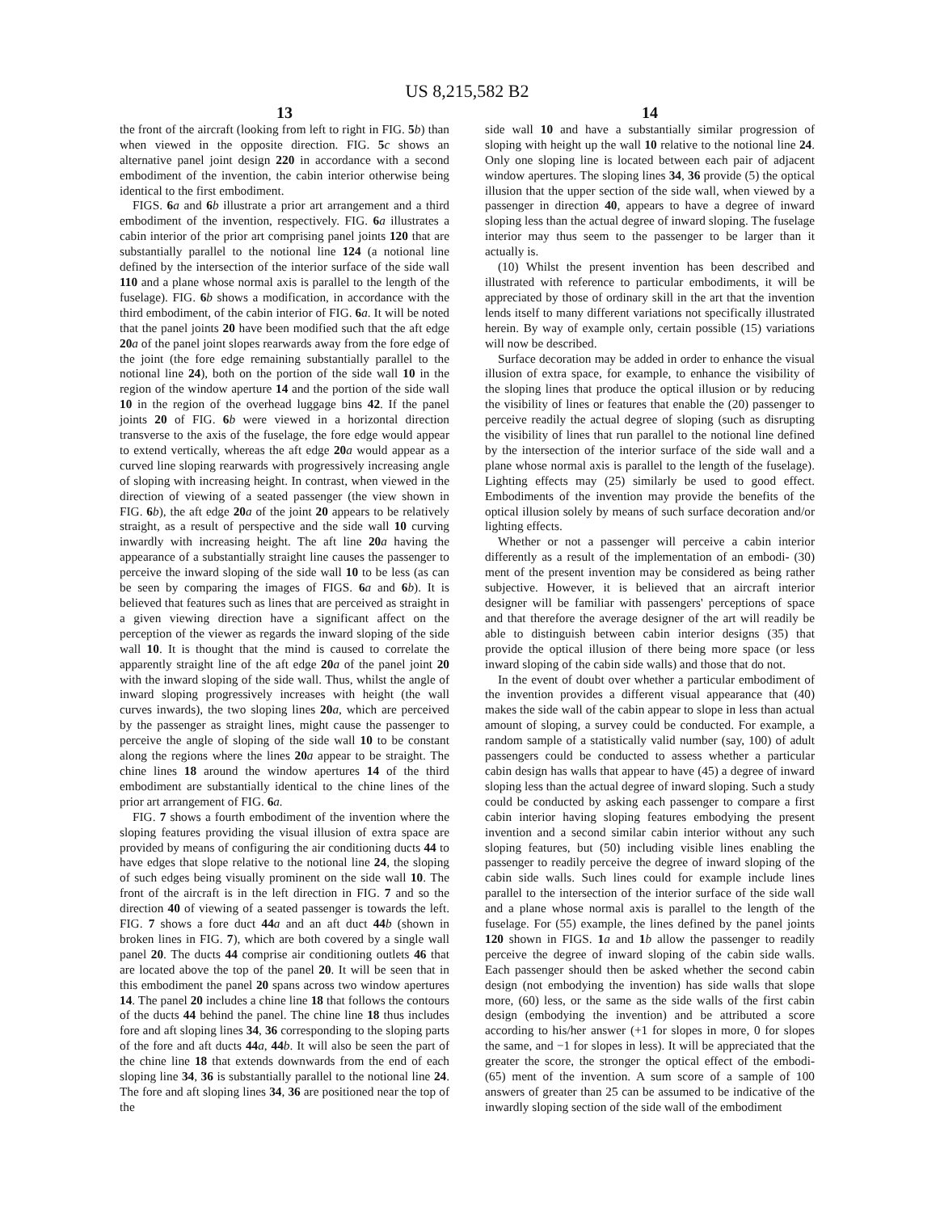US 8,215,582 B2
13
the front of the aircraft (looking from left to right in FIG. 5 b) than when viewed in the opposite direction. FIG. 5 c shows an alternative panel joint design 220 in accordance with a second embodiment of the invention, the cabin interior otherwise being identical to the first embodiment.
FIGS. 6 a and 6 b illustrate a prior art arrangement and a third embodiment of the invention, respectively. FIG. 6 a illustrates a cabin interior of the prior art comprising panel joints 120 that are substantially parallel to the notional line 124 (a notional line defined by the intersection of the interior surface of the side wall 110 and a plane whose normal axis is parallel to the length of the fuselage). FIG. 6 b shows a modification, in accordance with the third embodiment, of the cabin interior of FIG. 6 a. It will be noted that the panel joints 20 have been modified such that the aft edge 20 a of the panel joint slopes rearwards away from the fore edge of the joint (the fore edge remaining substantially parallel to the notional line 24), both on the portion of the side wall 10 in the region of the window aperture 14 and the portion of the side wall 10 in the region of the overhead luggage bins 42. If the panel joints 20 of FIG. 6 b were viewed in a horizontal direction transverse to the axis of the fuselage, the fore edge would appear to extend vertically, whereas the aft edge 20 a would appear as a curved line sloping rearwards with progressively increasing angle of sloping with increasing height. In contrast, when viewed in the direction of viewing of a seated passenger (the view shown in FIG. 6 b), the aft edge 20 a of the joint 20 appears to be relatively straight, as a result of perspective and the side wall 10 curving inwardly with increasing height. The aft line 20 a having the appearance of a substantially straight line causes the passenger to perceive the inward sloping of the side wall 10 to be less (as can be seen by comparing the images of FIGS. 6 a and 6 b). It is believed that features such as lines that are perceived as straight in a given viewing direction have a significant affect on the perception of the viewer as regards the inward sloping of the side wall 10. It is thought that the mind is caused to correlate the apparently straight line of the aft edge 20 a of the panel joint 20 with the inward sloping of the side wall. Thus, whilst the angle of inward sloping progressively increases with height (the wall curves inwards), the two sloping lines 20 a, which are perceived by the passenger as straight lines, might cause the passenger to perceive the angle of sloping of the side wall 10 to be constant along the regions where the lines 20 a appear to be straight. The chine lines 18 around the window apertures 14 of the third embodiment are substantially identical to the chine lines of the prior art arrangement of FIG. 6 a.
FIG. 7 shows a fourth embodiment of the invention where the sloping features providing the visual illusion of extra space are provided by means of configuring the air conditioning ducts 44 to have edges that slope relative to the notional line 24, the sloping of such edges being visually prominent on the side wall 10. The front of the aircraft is in the left direction in FIG. 7 and so the direction 40 of viewing of a seated passenger is towards the left. FIG. 7 shows a fore duct 44 a and an aft duct 44 b (shown in broken lines in FIG. 7), which are both covered by a single wall panel 20. The ducts 44 comprise air conditioning outlets 46 that are located above the top of the panel 20. It will be seen that in this embodiment the panel 20 spans across two window apertures 14. The panel 20 includes a chine line 18 that follows the contours of the ducts 44 behind the panel. The chine line 18 thus includes fore and aft sloping lines 34, 36 corresponding to the sloping parts of the fore and aft ducts 44 a, 44 b. It will also be seen the part of the chine line 18 that extends downwards from the end of each sloping line 34, 36 is substantially parallel to the notional line 24. The fore and aft sloping lines 34, 36 are positioned near the top of the
14
side wall 10 and have a substantially similar progression of sloping with height up the wall 10 relative to the notional line 24. Only one sloping line is located between each pair of adjacent window apertures. The sloping lines 34, 36 provide (5) the optical illusion that the upper section of the side wall, when viewed by a passenger in direction 40, appears to have a degree of inward sloping less than the actual degree of inward sloping. The fuselage interior may thus seem to the passenger to be larger than it actually is.
(10) Whilst the present invention has been described and illustrated with reference to particular embodiments, it will be appreciated by those of ordinary skill in the art that the invention lends itself to many different variations not specifically illustrated herein. By way of example only, certain possible (15) variations will now be described.
Surface decoration may be added in order to enhance the visual illusion of extra space, for example, to enhance the visibility of the sloping lines that produce the optical illusion or by reducing the visibility of lines or features that enable the (20) passenger to perceive readily the actual degree of sloping (such as disrupting the visibility of lines that run parallel to the notional line defined by the intersection of the interior surface of the side wall and a plane whose normal axis is parallel to the length of the fuselage). Lighting effects may (25) similarly be used to good effect. Embodiments of the invention may provide the benefits of the optical illusion solely by means of such surface decoration and/or lighting effects.
Whether or not a passenger will perceive a cabin interior differently as a result of the implementation of an embodi- (30) ment of the present invention may be considered as being rather subjective. However, it is believed that an aircraft interior designer will be familiar with passengers' perceptions of space and that therefore the average designer of the art will readily be able to distinguish between cabin interior designs (35) that provide the optical illusion of there being more space (or less inward sloping of the cabin side walls) and those that do not.
In the event of doubt over whether a particular embodiment of the invention provides a different visual appearance that (40) makes the side wall of the cabin appear to slope in less than actual amount of sloping, a survey could be conducted. For example, a random sample of a statistically valid number (say, 100) of adult passengers could be conducted to assess whether a particular cabin design has walls that appear to have (45) a degree of inward sloping less than the actual degree of inward sloping. Such a study could be conducted by asking each passenger to compare a first cabin interior having sloping features embodying the present invention and a second similar cabin interior without any such sloping features, but (50) including visible lines enabling the passenger to readily perceive the degree of inward sloping of the cabin side walls. Such lines could for example include lines parallel to the intersection of the interior surface of the side wall and a plane whose normal axis is parallel to the length of the fuselage. For (55) example, the lines defined by the panel joints 120 shown in FIGS. 1 a and 1 b allow the passenger to readily perceive the degree of inward sloping of the cabin side walls. Each passenger should then be asked whether the second cabin design (not embodying the invention) has side walls that slope more, (60) less, or the same as the side walls of the first cabin design (embodying the invention) and be attributed a score according to his/her answer (+1 for slopes in more, 0 for slopes the same, and −1 for slopes in less). It will be appreciated that the greater the score, the stronger the optical effect of the embodi- (65) ment of the invention. A sum score of a sample of 100 answers of greater than 25 can be assumed to be indicative of the inwardly sloping section of the side wall of the embodiment